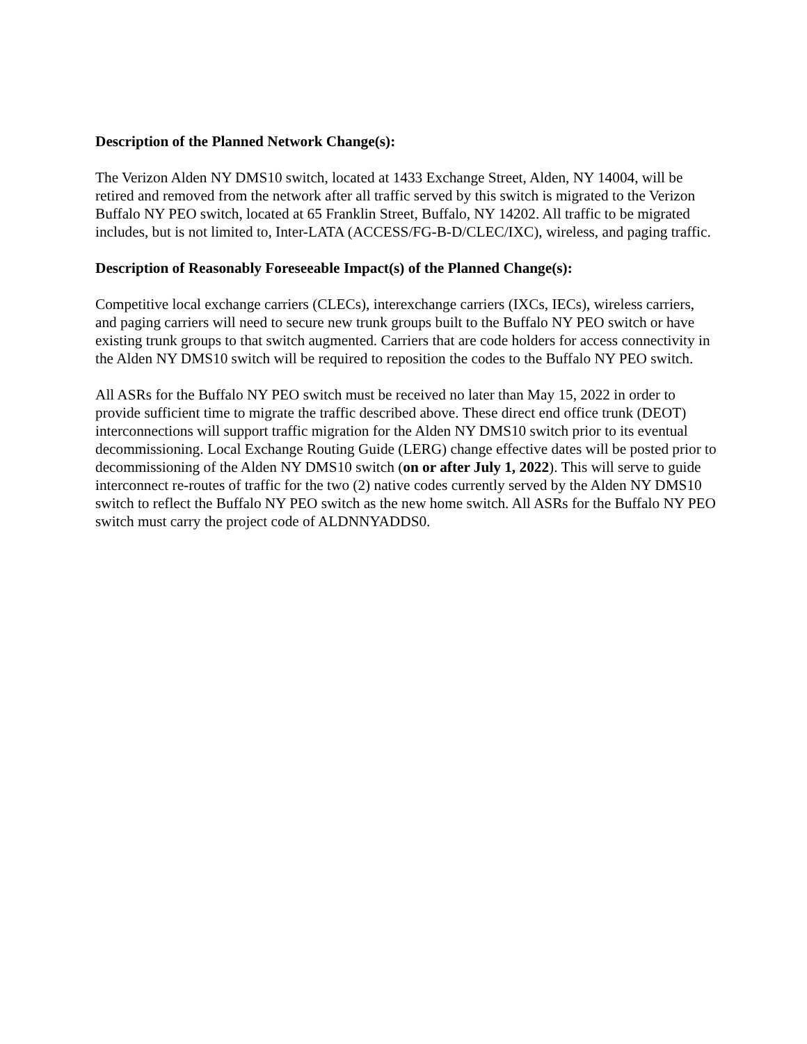Description of the Planned Network Change(s):
The Verizon Alden NY DMS10 switch, located at 1433 Exchange Street, Alden, NY 14004, will be retired and removed from the network after all traffic served by this switch is migrated to the Verizon Buffalo NY PEO switch, located at 65 Franklin Street, Buffalo, NY 14202. All traffic to be migrated includes, but is not limited to, Inter-LATA (ACCESS/FG-B-D/CLEC/IXC), wireless, and paging traffic.
Description of Reasonably Foreseeable Impact(s) of the Planned Change(s):
Competitive local exchange carriers (CLECs), interexchange carriers (IXCs, IECs), wireless carriers, and paging carriers will need to secure new trunk groups built to the Buffalo NY PEO switch or have existing trunk groups to that switch augmented. Carriers that are code holders for access connectivity in the Alden NY DMS10 switch will be required to reposition the codes to the Buffalo NY PEO switch.
All ASRs for the Buffalo NY PEO switch must be received no later than May 15, 2022 in order to provide sufficient time to migrate the traffic described above. These direct end office trunk (DEOT) interconnections will support traffic migration for the Alden NY DMS10 switch prior to its eventual decommissioning. Local Exchange Routing Guide (LERG) change effective dates will be posted prior to decommissioning of the Alden NY DMS10 switch (on or after July 1, 2022). This will serve to guide interconnect re-routes of traffic for the two (2) native codes currently served by the Alden NY DMS10 switch to reflect the Buffalo NY PEO switch as the new home switch. All ASRs for the Buffalo NY PEO switch must carry the project code of ALDNNYADDS0.